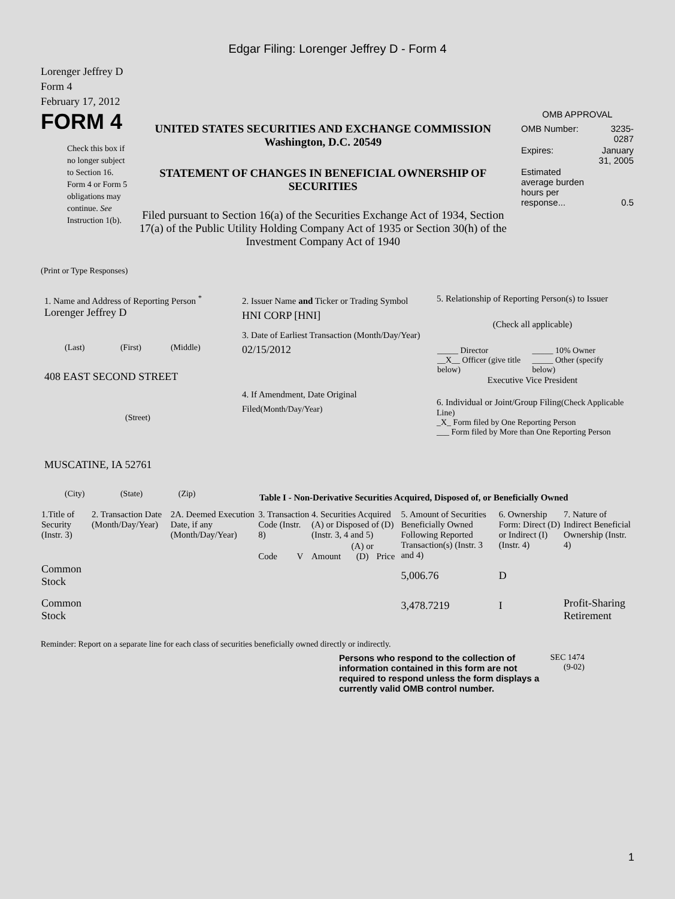Edgar Filing: Lorenger Jeffrey D - Form 4
Lorenger Jeffrey D
Form 4
February 17, 2012
FORM 4
Check this box if no longer subject to Section 16. Form 4 or Form 5 obligations may continue. See Instruction 1(b).
UNITED STATES SECURITIES AND EXCHANGE COMMISSION
Washington, D.C. 20549
STATEMENT OF CHANGES IN BENEFICIAL OWNERSHIP OF SECURITIES
Filed pursuant to Section 16(a) of the Securities Exchange Act of 1934, Section 17(a) of the Public Utility Holding Company Act of 1935 or Section 30(h) of the Investment Company Act of 1940
OMB APPROVAL
| OMB Number: | 3235-0287 |
| Expires: | January 31, 2005 |
| Estimated average burden hours per response... | 0.5 |
(Print or Type Responses)
1. Name and Address of Reporting Person <sup>*</sup>
Lorenger Jeffrey D
(Last) (First) (Middle)
408 EAST SECOND STREET
(Street)
MUSCATINE, IA 52761
(City) (State) (Zip)
2. Issuer Name and Ticker or Trading Symbol
HNI CORP [HNI]
3. Date of Earliest Transaction (Month/Day/Year)
02/15/2012
4. If Amendment, Date Original Filed(Month/Day/Year)
5. Relationship of Reporting Person(s) to Issuer
(Check all applicable)
| _____ Director __X__ Officer (give title below) | _____ 10% Owner _____ Other (specify below) |
Executive Vice President
6. Individual or Joint/Group Filing(Check Applicable Line)
_X_ Form filed by One Reporting Person
___ Form filed by More than One Reporting Person
Table I - Non-Derivative Securities Acquired, Disposed of, or Beneficially Owned
| 1.Title of Security (Instr. 3) | 2. Transaction Date (Month/Day/Year) | 2A. Deemed Execution Date, if any (Month/Day/Year) | 3. Transaction Code (Instr. 8) | | 4. Securities Acquired (A) or Disposed of (D) (Instr. 3, 4 and 5) | | | 5. Amount of Securities Beneficially Owned Following Reported Transaction(s) (Instr. 3 and 4) | 6. Ownership Form: Direct (D) or Indirect (I) (Instr. 4) | 7. Nature of Indirect Beneficial Ownership (Instr. 4) |
| | | | Code | V | Amount | (A) or (D) | Price | | | |
| Common Stock | | | | | | | | 5,006.76 | D | |
| Common Stock | | | | | | | | 3,478.7219 | I | Profit-Sharing Retirement |
Reminder: Report on a separate line for each class of securities beneficially owned directly or indirectly.
Persons who respond to the collection of information contained in this form are not required to respond unless the form displays a currently valid OMB control number.
SEC 1474
(9-02)
1